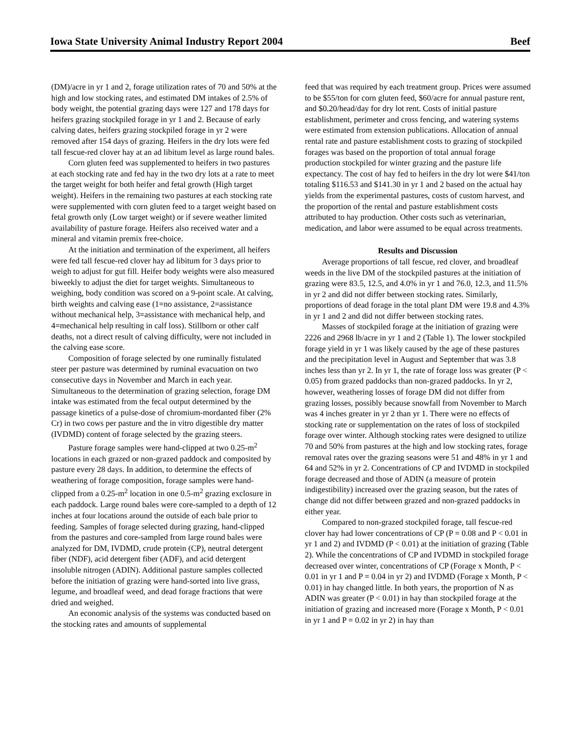Iowa State University Animal Industry Report 2004 Beef
(DM)/acre in yr 1 and 2, forage utilization rates of 70 and 50% at the high and low stocking rates, and estimated DM intakes of 2.5% of body weight, the potential grazing days were 127 and 178 days for heifers grazing stockpiled forage in yr 1 and 2. Because of early calving dates, heifers grazing stockpiled forage in yr 2 were removed after 154 days of grazing. Heifers in the dry lots were fed tall fescue-red clover hay at an ad libitum level as large round bales.
Corn gluten feed was supplemented to heifers in two pastures at each stocking rate and fed hay in the two dry lots at a rate to meet the target weight for both heifer and fetal growth (High target weight). Heifers in the remaining two pastures at each stocking rate were supplemented with corn gluten feed to a target weight based on fetal growth only (Low target weight) or if severe weather limited availability of pasture forage. Heifers also received water and a mineral and vitamin premix free-choice.
At the initiation and termination of the experiment, all heifers were fed tall fescue-red clover hay ad libitum for 3 days prior to weigh to adjust for gut fill. Heifer body weights were also measured biweekly to adjust the diet for target weights. Simultaneous to weighing, body condition was scored on a 9-point scale. At calving, birth weights and calving ease (1=no assistance, 2=assistance without mechanical help, 3=assistance with mechanical help, and 4=mechanical help resulting in calf loss). Stillborn or other calf deaths, not a direct result of calving difficulty, were not included in the calving ease score.
Composition of forage selected by one ruminally fistulated steer per pasture was determined by ruminal evacuation on two consecutive days in November and March in each year. Simultaneous to the determination of grazing selection, forage DM intake was estimated from the fecal output determined by the passage kinetics of a pulse-dose of chromium-mordanted fiber (2% Cr) in two cows per pasture and the in vitro digestible dry matter (IVDMD) content of forage selected by the grazing steers.
Pasture forage samples were hand-clipped at two 0.25-m<sup>2</sup> locations in each grazed or non-grazed paddock and composited by pasture every 28 days. In addition, to determine the effects of weathering of forage composition, forage samples were hand-clipped from a 0.25-m<sup>2</sup> location in one 0.5-m<sup>2</sup> grazing exclosure in each paddock. Large round bales were core-sampled to a depth of 12 inches at four locations around the outside of each bale prior to feeding. Samples of forage selected during grazing, hand-clipped from the pastures and core-sampled from large round bales were analyzed for DM, IVDMD, crude protein (CP), neutral detergent fiber (NDF), acid detergent fiber (ADF), and acid detergent insoluble nitrogen (ADIN). Additional pasture samples collected before the initiation of grazing were hand-sorted into live grass, legume, and broadleaf weed, and dead forage fractions that were dried and weighed.
An economic analysis of the systems was conducted based on the stocking rates and amounts of supplemental
feed that was required by each treatment group. Prices were assumed to be $55/ton for corn gluten feed, $60/acre for annual pasture rent, and $0.20/head/day for dry lot rent. Costs of initial pasture establishment, perimeter and cross fencing, and watering systems were estimated from extension publications. Allocation of annual rental rate and pasture establishment costs to grazing of stockpiled forages was based on the proportion of total annual forage production stockpiled for winter grazing and the pasture life expectancy. The cost of hay fed to heifers in the dry lot were $41/ton totaling $116.53 and $141.30 in yr 1 and 2 based on the actual hay yields from the experimental pastures, costs of custom harvest, and the proportion of the rental and pasture establishment costs attributed to hay production. Other costs such as veterinarian, medication, and labor were assumed to be equal across treatments.
Results and Discussion
Average proportions of tall fescue, red clover, and broadleaf weeds in the live DM of the stockpiled pastures at the initiation of grazing were 83.5, 12.5, and 4.0% in yr 1 and 76.0, 12.3, and 11.5% in yr 2 and did not differ between stocking rates. Similarly, proportions of dead forage in the total plant DM were 19.8 and 4.3% in yr 1 and 2 and did not differ between stocking rates.
Masses of stockpiled forage at the initiation of grazing were 2226 and 2968 lb/acre in yr 1 and 2 (Table 1). The lower stockpiled forage yield in yr 1 was likely caused by the age of these pastures and the precipitation level in August and September that was 3.8 inches less than yr 2. In yr 1, the rate of forage loss was greater (P < 0.05) from grazed paddocks than non-grazed paddocks. In yr 2, however, weathering losses of forage DM did not differ from grazing losses, possibly because snowfall from November to March was 4 inches greater in yr 2 than yr 1. There were no effects of stocking rate or supplementation on the rates of loss of stockpiled forage over winter. Although stocking rates were designed to utilize 70 and 50% from pastures at the high and low stocking rates, forage removal rates over the grazing seasons were 51 and 48% in yr 1 and 64 and 52% in yr 2. Concentrations of CP and IVDMD in stockpiled forage decreased and those of ADIN (a measure of protein indigestibility) increased over the grazing season, but the rates of change did not differ between grazed and non-grazed paddocks in either year.
Compared to non-grazed stockpiled forage, tall fescue-red clover hay had lower concentrations of CP (P = 0.08 and P < 0.01 in yr 1 and 2) and IVDMD (P < 0.01) at the initiation of grazing (Table 2). While the concentrations of CP and IVDMD in stockpiled forage decreased over winter, concentrations of CP (Forage x Month, P < 0.01 in yr 1 and P = 0.04 in yr 2) and IVDMD (Forage x Month, P < 0.01) in hay changed little. In both years, the proportion of N as ADIN was greater (P < 0.01) in hay than stockpiled forage at the initiation of grazing and increased more (Forage x Month, P < 0.01 in yr 1 and P = 0.02 in yr 2) in hay than